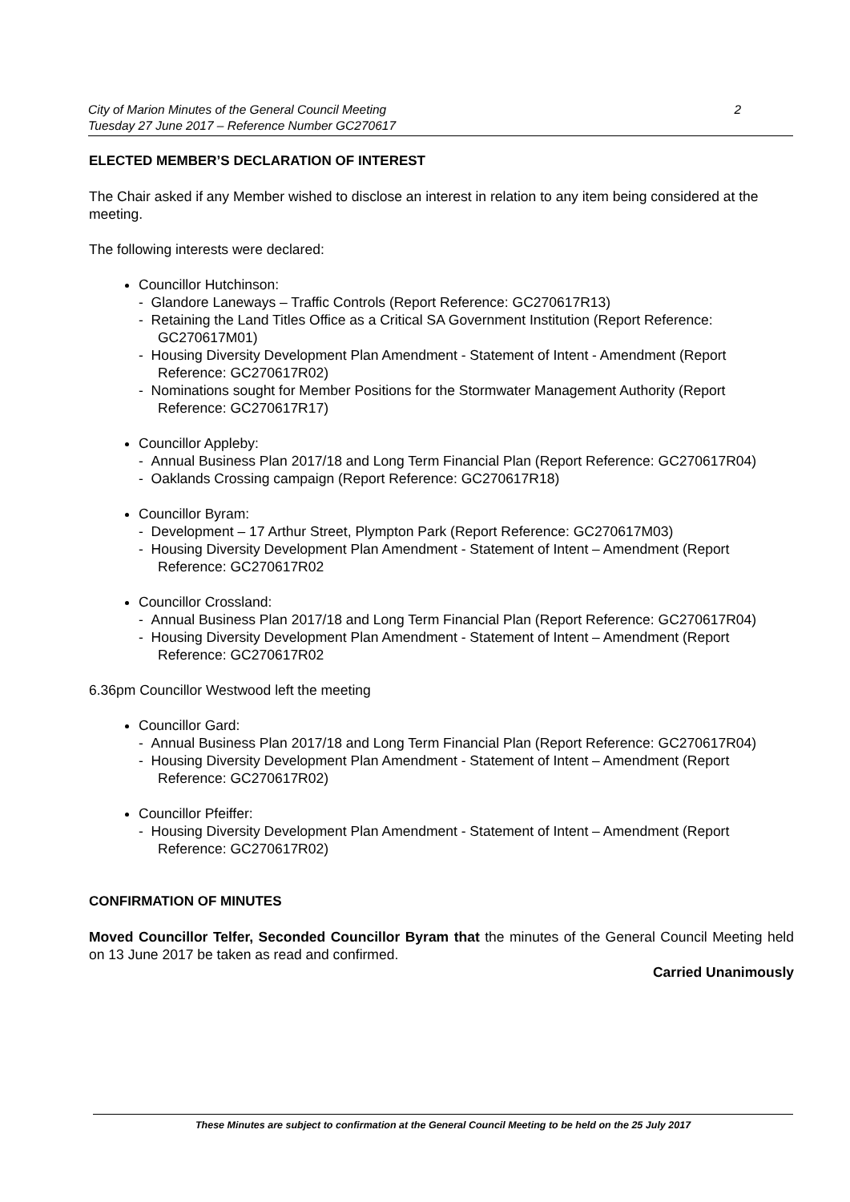City of Marion Minutes of the General Council Meeting
Tuesday 27 June 2017 – Reference Number GC270617
2
ELECTED MEMBER’S DECLARATION OF INTEREST
The Chair asked if any Member wished to disclose an interest in relation to any item being considered at the meeting.
The following interests were declared:
Councillor Hutchinson:
- Glandore Laneways – Traffic Controls (Report Reference: GC270617R13)
- Retaining the Land Titles Office as a Critical SA Government Institution (Report Reference: GC270617M01)
- Housing Diversity Development Plan Amendment - Statement of Intent - Amendment (Report Reference: GC270617R02)
- Nominations sought for Member Positions for the Stormwater Management Authority (Report Reference: GC270617R17)
Councillor Appleby:
- Annual Business Plan 2017/18 and Long Term Financial Plan (Report Reference: GC270617R04)
- Oaklands Crossing campaign (Report Reference: GC270617R18)
Councillor Byram:
- Development – 17 Arthur Street, Plympton Park (Report Reference: GC270617M03)
- Housing Diversity Development Plan Amendment - Statement of Intent – Amendment (Report Reference: GC270617R02
Councillor Crossland:
- Annual Business Plan 2017/18 and Long Term Financial Plan (Report Reference: GC270617R04)
- Housing Diversity Development Plan Amendment - Statement of Intent – Amendment (Report Reference: GC270617R02
6.36pm Councillor Westwood left the meeting
Councillor Gard:
- Annual Business Plan 2017/18 and Long Term Financial Plan (Report Reference: GC270617R04)
- Housing Diversity Development Plan Amendment - Statement of Intent – Amendment (Report Reference: GC270617R02)
Councillor Pfeiffer:
- Housing Diversity Development Plan Amendment - Statement of Intent – Amendment (Report Reference: GC270617R02)
CONFIRMATION OF MINUTES
Moved Councillor Telfer, Seconded Councillor Byram that the minutes of the General Council Meeting held on 13 June 2017 be taken as read and confirmed.
Carried Unanimously
These Minutes are subject to confirmation at the General Council Meeting to be held on the 25 July 2017